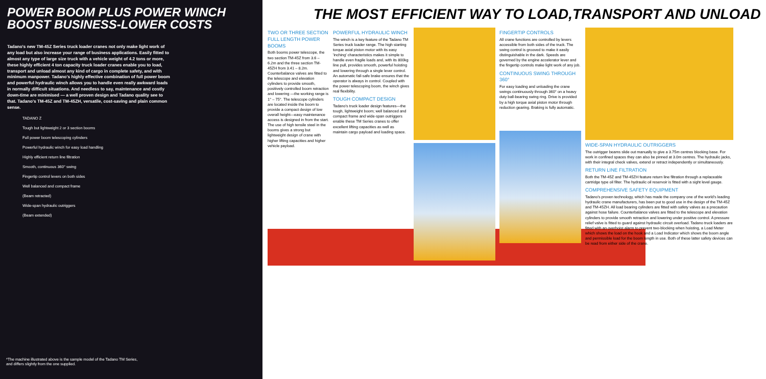POWER BOOM PLUS POWER WINCH
BOOST BUSINESS-LOWER COSTS
Tadano's new TM-45Z Series truck loader cranes not only make light work of any load but also increase your range of business applications. Easily fitted to almost any type of large size truck with a vehicle weight of 4.2 tons or more, these highly efficient 4 ton capacity truck loader cranes enable you to load, transport and unload almost any kind of cargo in complete safety, and with minimum manpower. Tadano's highly effective combination of full power boom and powerful hydraulic winch allows you to handle even really awkward loads in normally difficult situations. And needless to say, maintenance and costly down-time are minimised — a well proven design and Tadano quality see to that. Tadano's TM-45Z and TM-45ZH, versatile, cost-saving and plain common sense.
TADANO Z
Tough but lightweight 2 or 3 section booms
Full power boom telescoping cylinders
Powerful hydraulic winch for easy load handling
Highly efficient return line filtration
Smooth, continuous 360° swing
Fingertip control levers on both sides
Well balanced and compact frame
(Beam retracted)
Wide-span hydraulic outriggers
(Beam extended)
*The machine illustrated above is the sample model of the Tadano TM Series,
and differs slightly from the one supplied.
THE MOST EFFICIENT WAY TO LOAD,TRANSPORT AND UNLOAD
TWO OR THREE SECTION FULL LENGTH POWER BOOMS
Both booms power telescope, the two section TM-45Z from 3.6 – 6.2m and the three section TM-45ZH from 3.41 – 8.2m. Counterbalance valves are fitted to the telescope and elevation cylinders to provide smooth, positively controlled boom retraction and lowering —the working range is 1° – 75°. The telescope cylinders are located inside the boom to provide a compact design of low overall height—easy maintenance access is designed in from the start. The use of high tensile steel in the booms gives a strong but lightweight design of crane with higher lifting capacities and higher vehicle payload.
POWERFUL HYDRAULIC WINCH
The winch is a key feature of the Tadano TM Series truck loader range. The high starting torque axial piston motor with its easy 'inching' characteristics makes it simple to handle even fragile loads and, with its 800kg line pull, provides smooth, powerful hoisting and lowering through a single lever control. An automatic fail-safe brake ensures that the operator is always in control. Coupled with the power telescoping boom, the winch gives real flexibility.
TOUGH COMPACT DESIGN
Tadano's truck loader design features—the tough, lightweight boom; well balanced and compact frame and wide-span outriggers enable these TM Series cranes to offer excellent lifting capacities as well as maintain cargo payload and loading space.
FINGERTIP CONTROLS
All crane functions are controlled by levers accessible from both sides of the truck. The swing control is grooved to make it easily distinguishable in the dark. Speeds are governed by the engine accelerator lever and the fingertip controls make light work of any job.
CONTINUOUS SWING THROUGH 360°
For easy loading and unloading the crane swings continuously through 360° on a heavy duty ball-bearing swing ring. Drive is provided by a high torque axial piston motor through reduction gearing. Braking is fully automatic.
WIDE-SPAN HYDRAULIC OUTRIGGERS
The outrigger beams slide out manually to give a 3.75m centres blocking base. For work in confined spaces they can also be pinned at 3.0m centres. The hydraulic jacks, with their integral check valves, extend or retract independently or simultaneously.
RETURN LINE FILTRATION
Both the TM-45Z and TM-45ZH feature return line filtration through a replaceable cartridge type oil filter. The hydraulic oil reservoir is fitted with a sight level gauge.
COMPREHENSIVE SAFETY EQUIPMENT
Tadano's proven technology, which has made the company one of the world's leading hydraulic crane manufacturers, has been put to good use in the design of the TM-45Z and TM-45ZH. All load bearing cylinders are fitted with safety valves as a precaution against hose failure. Counterbalance valves are fitted to the telescope and elevation cylinders to provide smooth retraction and lowering under positive control. A pressure relief valve is fitted to guard against hydraulic circuit overload. Tadano truck loaders are fitted with an overhoist alarm to prevent two-blocking when hoisting, a Load Meter which shows the load on the hook and a Load Indicator which shows the boom angle and permissible load for the boom length in use. Both of these latter safety devices can be read from either side of the crane.